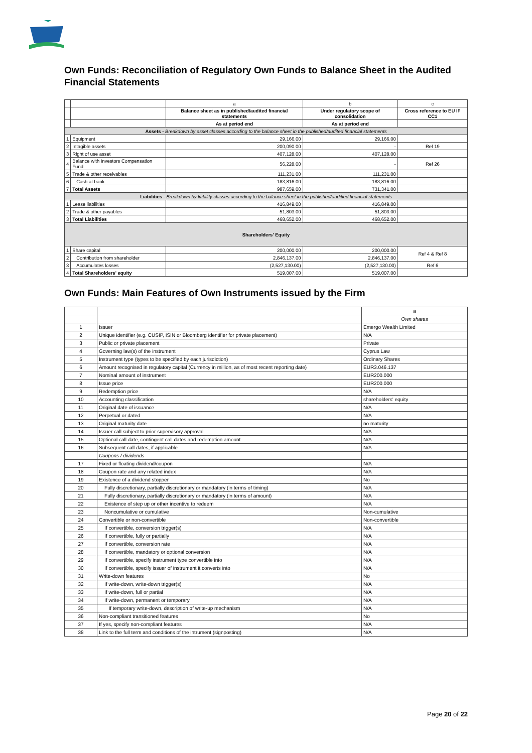Own Funds: Reconciliation of Regulatory Own Funds to Balance Sheet in the Audited Financial Statements
| | | a | b | c |
| | | Balance sheet as in published/audited financial statements | Under regulatory scope of consolidation | Cross reference to EU IF CC1 |
| | | As at period end | As at period end | |
| Assets - Breakdown by asset classes according to the balance sheet in the published/audited financial statements | | | | |
| 1 | Equipment | 29,166.00 | 29,166.00 | |
| 2 | Intagible assets | 200,090.00 | - | Ref 19 |
| 3 | Right of use asset | 407,128.00 | 407,128.00 | |
| 4 | Balance with Investors Compensation Fund | 56,228.00 | - | Ref 26 |
| 5 | Trade & other receivables | 111,231.00 | 111,231.00 | |
| 6 | Cash at bank | 183,816.00 | 183,816.00 | |
| 7 | Total Assets | 987,659.00 | 731,341.00 | |
| Liabilities - Breakdown by liability classes according to the balance sheet in the published/auditied financial statements | | | | |
| 1 | Lease liabilities | 416,849.00 | 416,849.00 | |
| 2 | Trade & other payables | 51,803.00 | 51,803.00 | |
| 3 | Total Liabilities | 468,652.00 | 468,652.00 | |
| Shareholders' Equity | | | | |
| 1 | Share capital | 200,000.00 | 200,000.00 | Ref 4 & Ref 8 |
| 2 | Contribution from shareholder | 2,846,137.00 | 2,846,137.00 | |
| 3 | Accumulates losses | (2,527,130.00) | (2,527,130.00) | Ref 6 |
| 4 | Total Shareholders' equity | 519,007.00 | 519,007.00 | |
Own Funds: Main Features of Own Instruments issued by the Firm
| | | a |
| | | Own shares |
| 1 | Issuer | Emergo Wealth Limited |
| 2 | Unique identifier (e.g. CUSIP, ISIN or Bloomberg identifier for private placement) | N/A |
| 3 | Public or private placement | Private |
| 4 | Governing law(s) of the instrument | Cyprus Law |
| 5 | Instrument type (types to be specified by each jurisdiction) | Ordinary Shares |
| 6 | Amount recognised in regulatory capital (Currency in million, as of most recent reporting date) | EUR3.046.137 |
| 7 | Nominal amount of instrument | EUR200.000 |
| 8 | Issue price | EUR200.000 |
| 9 | Redemption price | N/A |
| 10 | Accounting classification | shareholders' equity |
| 11 | Original date of issuance | N/A |
| 12 | Perpetual or dated | N/A |
| 13 | Original maturity date | no maturity |
| 14 | Issuer call subject to prior supervisory approval | N/A |
| 15 | Optional call date, contingent call dates and redemption amount | N/A |
| 16 | Subsequent call dates, if applicable | N/A |
| | Coupons / dividends | |
| 17 | Fixed or floating dividend/coupon | N/A |
| 18 | Coupon rate and any related index | N/A |
| 19 | Existence of a dividend stopper | No |
| 20 | Fully discretionary, partially discretionary or mandatory (in terms of timing) | N/A |
| 21 | Fully discretionary, partially discretionary or mandatory (in terms of amount) | N/A |
| 22 | Existence of step up or other incentive to redeem | N/A |
| 23 | Noncumulative or cumulative | Non-cumulative |
| 24 | Convertible or non-convertible | Non-convertible |
| 25 | If convertible, conversion trigger(s) | N/A |
| 26 | If convertible, fully or partially | N/A |
| 27 | If convertible, conversion rate | N/A |
| 28 | If convertible, mandatory or optional conversion | N/A |
| 29 | If convertible, specify instrument type convertible into | N/A |
| 30 | If convertible, specify issuer of instrument it converts into | N/A |
| 31 | Write-down features | No |
| 32 | If write-down, write-down trigger(s) | N/A |
| 33 | If write-down, full or partial | N/A |
| 34 | If write-down, permanent or temporary | N/A |
| 35 | If temporary write-down, description of write-up mechanism | N/A |
| 36 | Non-compliant transitioned features | No |
| 37 | If yes, specify non-compliant features | N/A |
| 38 | Link to the full term and conditions of the intrument (signposting) | N/A |
Page 20 of 22